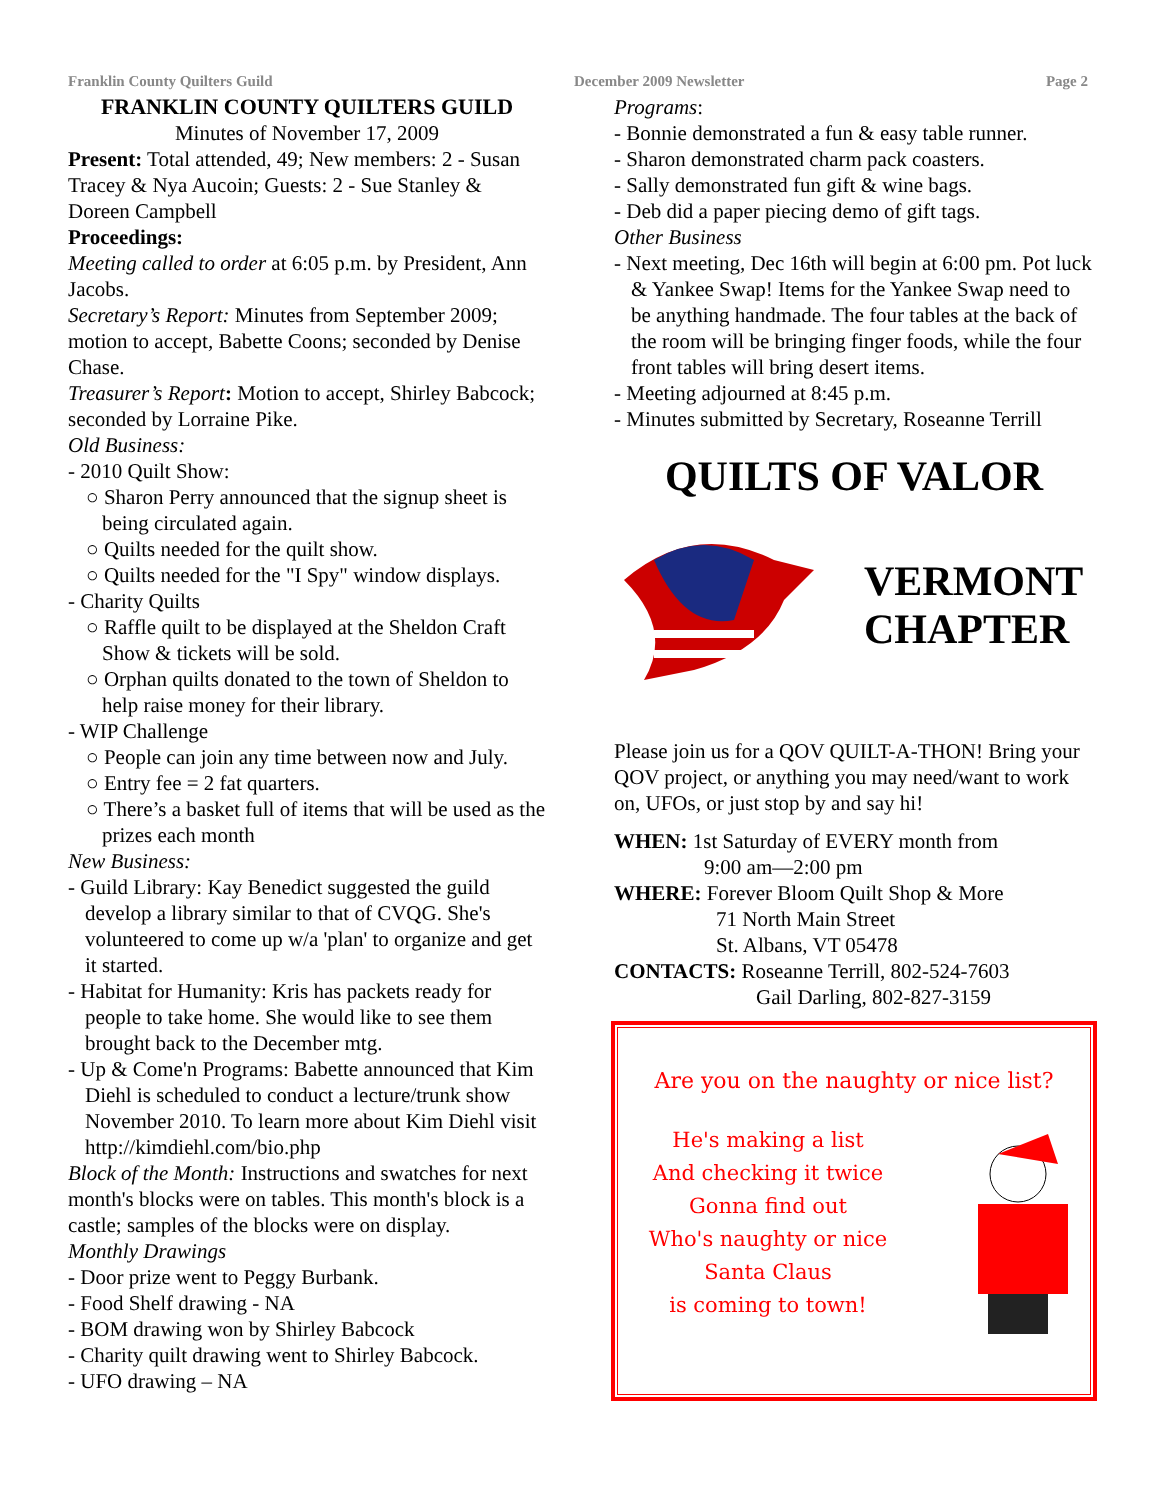Franklin County Quilters Guild December 2009 Newsletter Page 2
FRANKLIN COUNTY QUILTERS GUILD
Minutes of November 17, 2009
Present: Total attended, 49; New members: 2 - Susan Tracey & Nya Aucoin; Guests: 2 - Sue Stanley & Doreen Campbell
Proceedings:
Meeting called to order at 6:05 p.m. by President, Ann Jacobs.
Secretary’s Report: Minutes from September 2009; motion to accept, Babette Coons; seconded by Denise Chase.
Treasurer’s Report: Motion to accept, Shirley Babcock; seconded by Lorraine Pike.
Old Business:
- 2010 Quilt Show:
○ Sharon Perry announced that the signup sheet is being circulated again.
○ Quilts needed for the quilt show.
○ Quilts needed for the "I Spy" window displays.
- Charity Quilts
○ Raffle quilt to be displayed at the Sheldon Craft Show & tickets will be sold.
○ Orphan quilts donated to the town of Sheldon to help raise money for their library.
- WIP Challenge
○ People can join any time between now and July.
○ Entry fee = 2 fat quarters.
○ There’s a basket full of items that will be used as the prizes each month
New Business:
- Guild Library: Kay Benedict suggested the guild develop a library similar to that of CVQG. She's volunteered to come up w/a 'plan' to organize and get it started.
- Habitat for Humanity: Kris has packets ready for people to take home. She would like to see them brought back to the December mtg.
- Up & Come'n Programs: Babette announced that Kim Diehl is scheduled to conduct a lecture/trunk show November 2010. To learn more about Kim Diehl visit http://kimdiehl.com/bio.php
Block of the Month: Instructions and swatches for next month's blocks were on tables. This month's block is a castle; samples of the blocks were on display.
Monthly Drawings
- Door prize went to Peggy Burbank.
- Food Shelf drawing - NA
- BOM drawing won by Shirley Babcock
- Charity quilt drawing went to Shirley Babcock.
- UFO drawing – NA
Programs:
- Bonnie demonstrated a fun & easy table runner.
- Sharon demonstrated charm pack coasters.
- Sally demonstrated fun gift & wine bags.
- Deb did a paper piecing demo of gift tags.
Other Business
- Next meeting, Dec 16th will begin at 6:00 pm. Pot luck & Yankee Swap! Items for the Yankee Swap need to be anything handmade. The four tables at the back of the room will be bringing finger foods, while the four front tables will bring desert items.
- Meeting adjourned at 8:45 p.m.
- Minutes submitted by Secretary, Roseanne Terrill
QUILTS OF VALOR
VERMONT
CHAPTER
Please join us for a QOV QUILT-A-THON! Bring your QOV project, or anything you may need/want to work on, UFOs, or just stop by and say hi!
WHEN: 1st Saturday of EVERY month from
9:00 am—2:00 pm
WHERE: Forever Bloom Quilt Shop & More
71 North Main Street
St. Albans, VT 05478
CONTACTS: Roseanne Terrill, 802-524-7603
Gail Darling, 802-827-3159
Are you on the naughty or nice list?
He's making a list
And checking it twice
Gonna find out
Who's naughty or nice
Santa Claus
is coming to town!